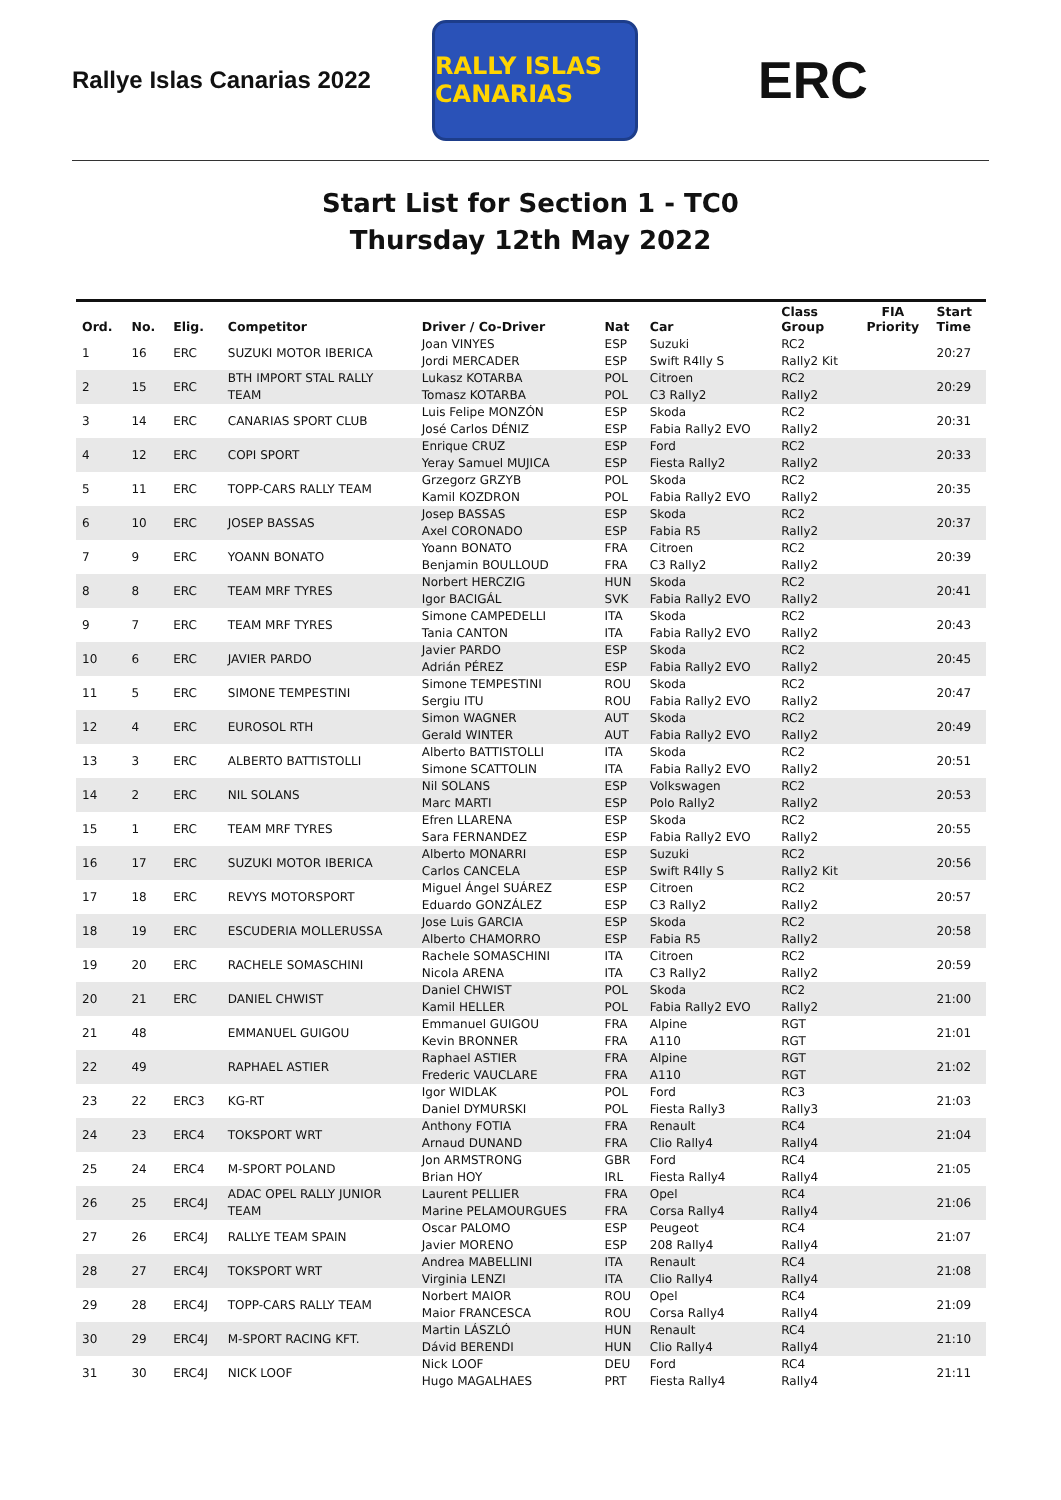Rallye Islas Canarias 2022
RALLY ISLAS CANARIAS
ERC
Start List for Section 1 - TC0
Thursday 12th May 2022
| Ord. | No. | Elig. | Competitor | Driver / Co-Driver | Nat | Car | Class Group | FIA Priority | Start Time |
| --- | --- | --- | --- | --- | --- | --- | --- | --- | --- |
| 1 | 16 | ERC | SUZUKI MOTOR IBERICA | Joan VINYES Jordi MERCADER | ESP ESP | Suzuki Swift R4lly S | RC2 Rally2 Kit | | 20:27 |
| 2 | 15 | ERC | BTH IMPORT STAL RALLY TEAM | Lukasz KOTARBA Tomasz KOTARBA | POL POL | Citroen C3 Rally2 | RC2 Rally2 | | 20:29 |
| 3 | 14 | ERC | CANARIAS SPORT CLUB | Luis Felipe MONZÓN José Carlos DÉNIZ | ESP ESP | Skoda Fabia Rally2 EVO | RC2 Rally2 | | 20:31 |
| 4 | 12 | ERC | COPI SPORT | Enrique CRUZ Yeray Samuel MUJICA | ESP ESP | Ford Fiesta Rally2 | RC2 Rally2 | | 20:33 |
| 5 | 11 | ERC | TOPP-CARS RALLY TEAM | Grzegorz GRZYB Kamil KOZDRON | POL POL | Skoda Fabia Rally2 EVO | RC2 Rally2 | | 20:35 |
| 6 | 10 | ERC | JOSEP BASSAS | Josep BASSAS Axel CORONADO | ESP ESP | Skoda Fabia R5 | RC2 Rally2 | | 20:37 |
| 7 | 9 | ERC | YOANN BONATO | Yoann BONATO Benjamin BOULLOUD | FRA FRA | Citroen C3 Rally2 | RC2 Rally2 | | 20:39 |
| 8 | 8 | ERC | TEAM MRF TYRES | Norbert HERCZIG Igor BACIGÁL | HUN SVK | Skoda Fabia Rally2 EVO | RC2 Rally2 | | 20:41 |
| 9 | 7 | ERC | TEAM MRF TYRES | Simone CAMPEDELLI Tania CANTON | ITA ITA | Skoda Fabia Rally2 EVO | RC2 Rally2 | | 20:43 |
| 10 | 6 | ERC | JAVIER PARDO | Javier PARDO Adrián PÉREZ | ESP ESP | Skoda Fabia Rally2 EVO | RC2 Rally2 | | 20:45 |
| 11 | 5 | ERC | SIMONE TEMPESTINI | Simone TEMPESTINI Sergiu ITU | ROU ROU | Skoda Fabia Rally2 EVO | RC2 Rally2 | | 20:47 |
| 12 | 4 | ERC | EUROSOL RTH | Simon WAGNER Gerald WINTER | AUT AUT | Skoda Fabia Rally2 EVO | RC2 Rally2 | | 20:49 |
| 13 | 3 | ERC | ALBERTO BATTISTOLLI | Alberto BATTISTOLLI Simone SCATTOLIN | ITA ITA | Skoda Fabia Rally2 EVO | RC2 Rally2 | | 20:51 |
| 14 | 2 | ERC | NIL SOLANS | Nil SOLANS Marc MARTI | ESP ESP | Volkswagen Polo Rally2 | RC2 Rally2 | | 20:53 |
| 15 | 1 | ERC | TEAM MRF TYRES | Efren LLARENA Sara FERNANDEZ | ESP ESP | Skoda Fabia Rally2 EVO | RC2 Rally2 | | 20:55 |
| 16 | 17 | ERC | SUZUKI MOTOR IBERICA | Alberto MONARRI Carlos CANCELA | ESP ESP | Suzuki Swift R4lly S | RC2 Rally2 Kit | | 20:56 |
| 17 | 18 | ERC | REVYS MOTORSPORT | Miguel Ángel SUÁREZ Eduardo GONZÁLEZ | ESP ESP | Citroen C3 Rally2 | RC2 Rally2 | | 20:57 |
| 18 | 19 | ERC | ESCUDERIA MOLLERUSSA | Jose Luis GARCIA Alberto CHAMORRO | ESP ESP | Skoda Fabia R5 | RC2 Rally2 | | 20:58 |
| 19 | 20 | ERC | RACHELE SOMASCHINI | Rachele SOMASCHINI Nicola ARENA | ITA ITA | Citroen C3 Rally2 | RC2 Rally2 | | 20:59 |
| 20 | 21 | ERC | DANIEL CHWIST | Daniel CHWIST Kamil HELLER | POL POL | Skoda Fabia Rally2 EVO | RC2 Rally2 | | 21:00 |
| 21 | 48 | | EMMANUEL GUIGOU | Emmanuel GUIGOU Kevin BRONNER | FRA FRA | Alpine A110 | RGT RGT | | 21:01 |
| 22 | 49 | | RAPHAEL ASTIER | Raphael ASTIER Frederic VAUCLARE | FRA FRA | Alpine A110 | RGT RGT | | 21:02 |
| 23 | 22 | ERC3 | KG-RT | Igor WIDLAK Daniel DYMURSKI | POL POL | Ford Fiesta Rally3 | RC3 Rally3 | | 21:03 |
| 24 | 23 | ERC4 | TOKSPORT WRT | Anthony FOTIA Arnaud DUNAND | FRA FRA | Renault Clio Rally4 | RC4 Rally4 | | 21:04 |
| 25 | 24 | ERC4 | M-SPORT POLAND | Jon ARMSTRONG Brian HOY | GBR IRL | Ford Fiesta Rally4 | RC4 Rally4 | | 21:05 |
| 26 | 25 | ERC4J | ADAC OPEL RALLY JUNIOR TEAM | Laurent PELLIER Marine PELAMOURGUES | FRA FRA | Opel Corsa Rally4 | RC4 Rally4 | | 21:06 |
| 27 | 26 | ERC4J | RALLYE TEAM SPAIN | Oscar PALOMO Javier MORENO | ESP ESP | Peugeot 208 Rally4 | RC4 Rally4 | | 21:07 |
| 28 | 27 | ERC4J | TOKSPORT WRT | Andrea MABELLINI Virginia LENZI | ITA ITA | Renault Clio Rally4 | RC4 Rally4 | | 21:08 |
| 29 | 28 | ERC4J | TOPP-CARS RALLY TEAM | Norbert MAIOR Maior FRANCESCA | ROU ROU | Opel Corsa Rally4 | RC4 Rally4 | | 21:09 |
| 30 | 29 | ERC4J | M-SPORT RACING KFT. | Martin LÁSZLÓ Dávid BERENDI | HUN HUN | Renault Clio Rally4 | RC4 Rally4 | | 21:10 |
| 31 | 30 | ERC4J | NICK LOOF | Nick LOOF Hugo MAGALHAES | DEU PRT | Ford Fiesta Rally4 | RC4 Rally4 | | 21:11 |